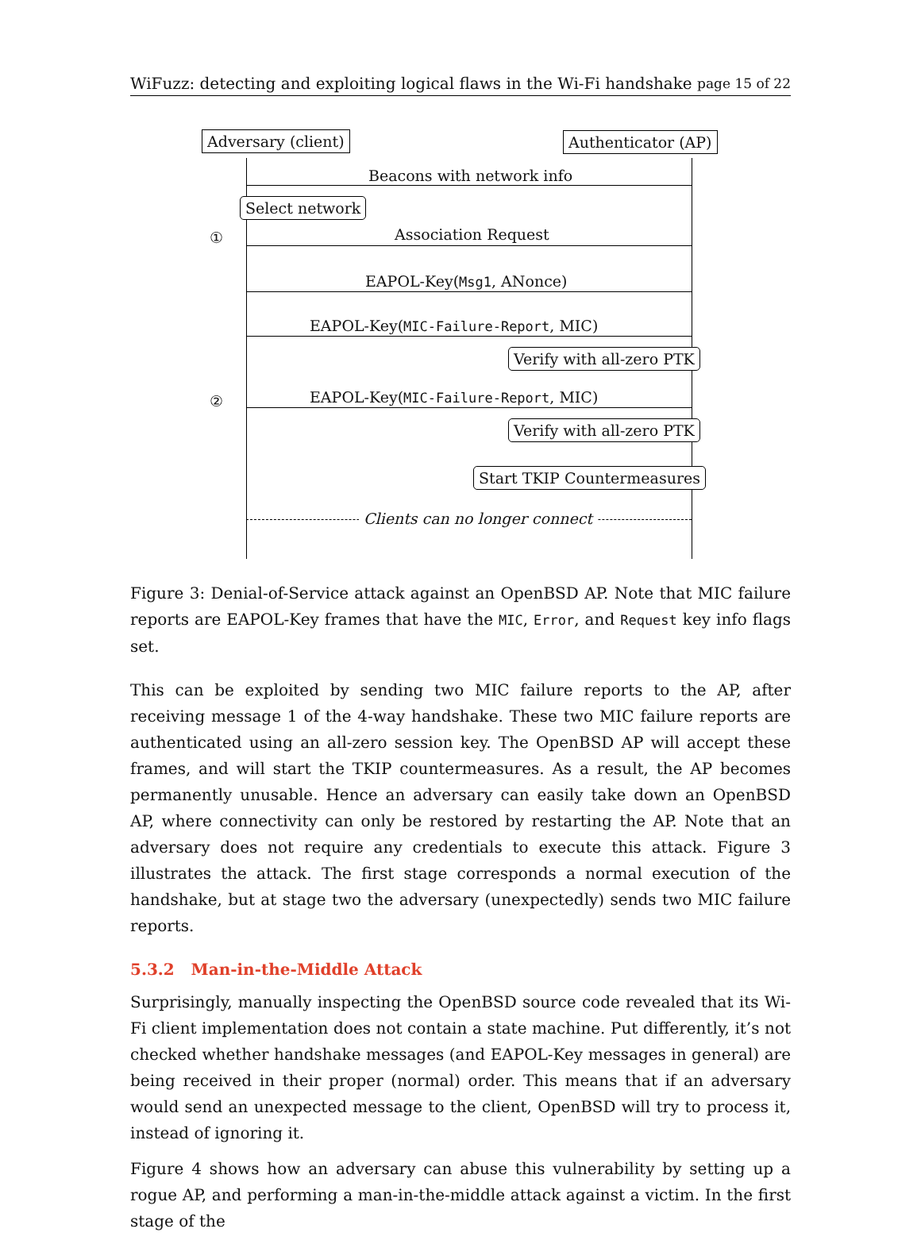WiFuzz: detecting and exploiting logical flaws in the Wi-Fi handshake page 15 of 22
Adversary (client) Authenticator (AP)
Beacons with network info
Select network
① Association Request
EAPOL-Key(Msg1, ANonce)
EAPOL-Key(MIC-Failure-Report, MIC)
Verify with all-zero PTK
② EAPOL-Key(MIC-Failure-Report, MIC)
Verify with all-zero PTK
Start TKIP Countermeasures
Clients can no longer connect
Figure 3: Denial-of-Service attack against an OpenBSD AP. Note that MIC failure reports are EAPOL-Key frames that have the MIC, Error, and Request key info flags set.
This can be exploited by sending two MIC failure reports to the AP, after receiving message 1 of the 4-way handshake. These two MIC failure reports are authenticated using an all-zero session key. The OpenBSD AP will accept these frames, and will start the TKIP countermeasures. As a result, the AP becomes permanently unusable. Hence an adversary can easily take down an OpenBSD AP, where connectivity can only be restored by restarting the AP. Note that an adversary does not require any credentials to execute this attack. Figure 3 illustrates the attack. The first stage corresponds a normal execution of the handshake, but at stage two the adversary (unexpectedly) sends two MIC failure reports.
5.3.2 Man-in-the-Middle Attack
Surprisingly, manually inspecting the OpenBSD source code revealed that its Wi-Fi client implementation does not contain a state machine. Put differently, it’s not checked whether handshake messages (and EAPOL-Key messages in general) are being received in their proper (normal) order. This means that if an adversary would send an unexpected message to the client, OpenBSD will try to process it, instead of ignoring it.
Figure 4 shows how an adversary can abuse this vulnerability by setting up a rogue AP, and performing a man-in-the-middle attack against a victim. In the first stage of the